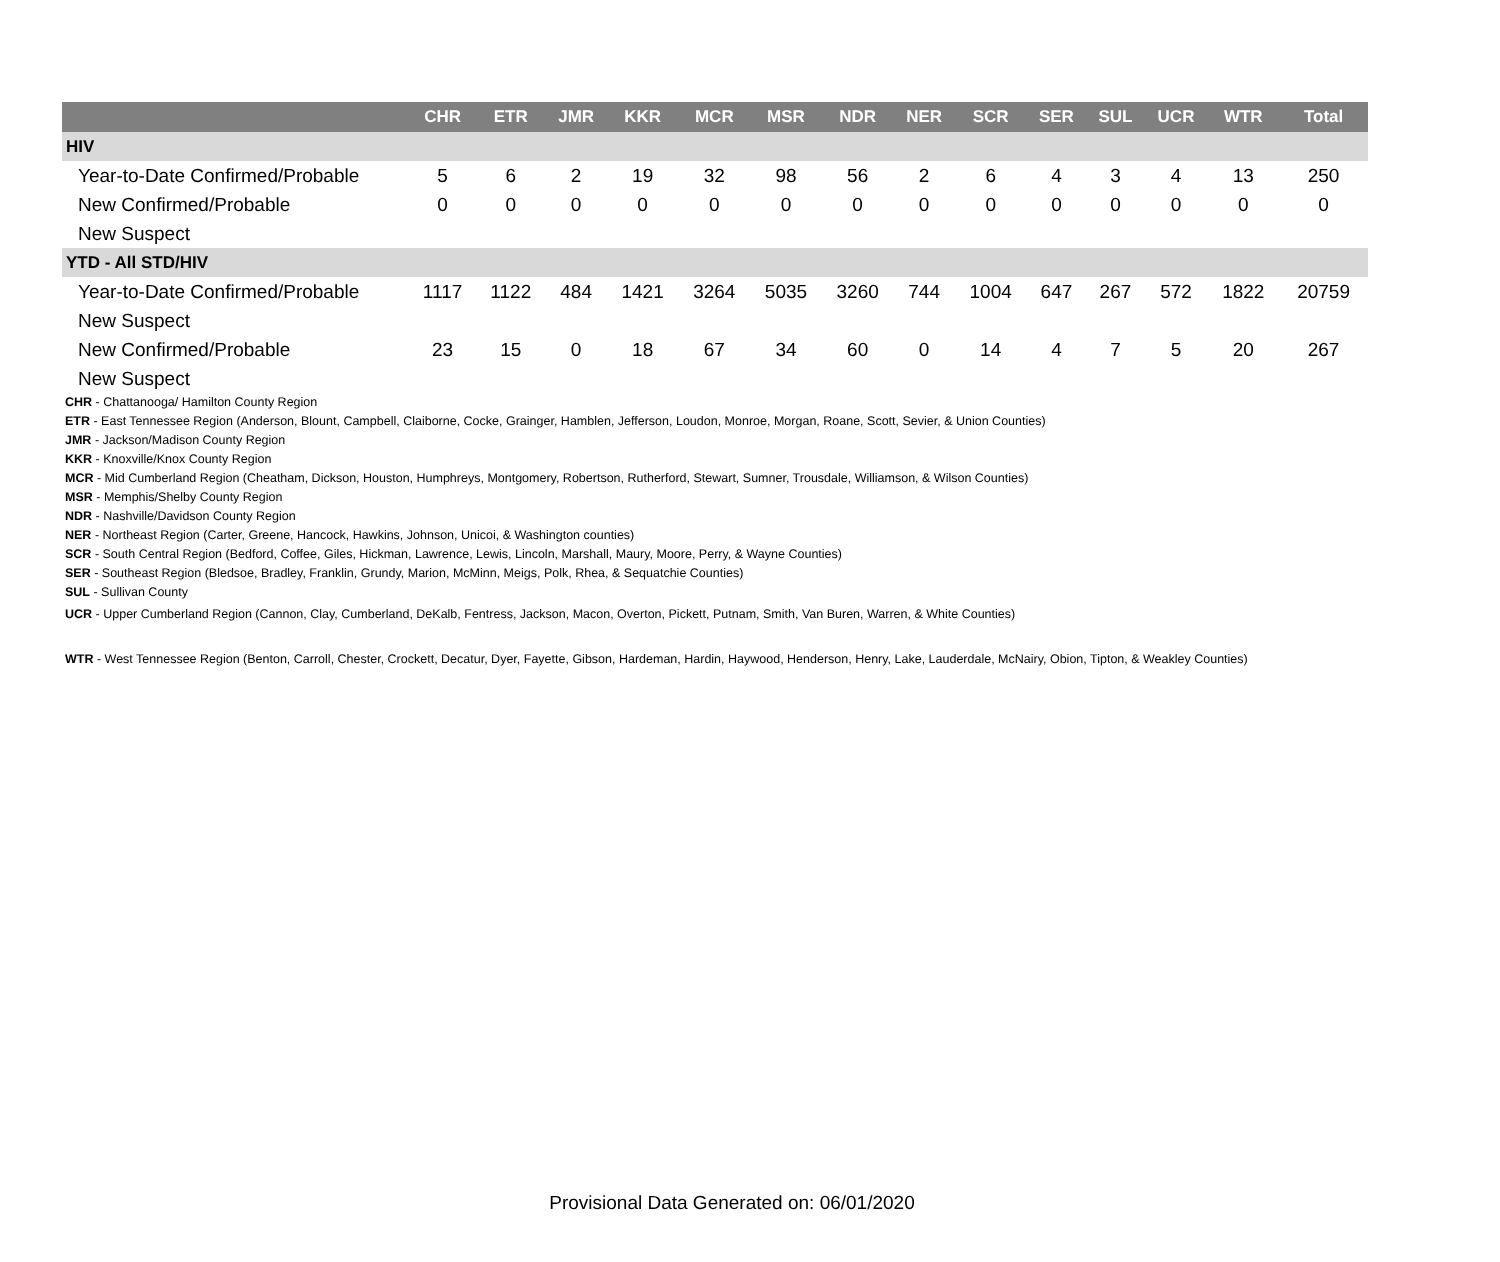| | CHR | ETR | JMR | KKR | MCR | MSR | NDR | NER | SCR | SER | SUL | UCR | WTR | Total |
| --- | --- | --- | --- | --- | --- | --- | --- | --- | --- | --- | --- | --- | --- | --- |
| HIV | | | | | | | | | | | | | | |
| Year-to-Date Confirmed/Probable | 5 | 6 | 2 | 19 | 32 | 98 | 56 | 2 | 6 | 4 | 3 | 4 | 13 | 250 |
| New Confirmed/Probable | 0 | 0 | 0 | 0 | 0 | 0 | 0 | 0 | 0 | 0 | 0 | 0 | 0 | 0 |
| New Suspect | | | | | | | | | | | | | | |
| YTD - All STD/HIV | | | | | | | | | | | | | | |
| Year-to-Date Confirmed/Probable | 1117 | 1122 | 484 | 1421 | 3264 | 5035 | 3260 | 744 | 1004 | 647 | 267 | 572 | 1822 | 20759 |
| New Suspect | | | | | | | | | | | | | | |
| New Confirmed/Probable | 23 | 15 | 0 | 18 | 67 | 34 | 60 | 0 | 14 | 4 | 7 | 5 | 20 | 267 |
| New Suspect | | | | | | | | | | | | | | |
CHR - Chattanooga/ Hamilton County Region
ETR - East Tennessee Region (Anderson, Blount, Campbell, Claiborne, Cocke, Grainger, Hamblen, Jefferson, Loudon, Monroe, Morgan, Roane, Scott, Sevier, & Union Counties)
JMR - Jackson/Madison County Region
KKR - Knoxville/Knox County Region
MCR - Mid Cumberland Region (Cheatham, Dickson, Houston, Humphreys, Montgomery, Robertson, Rutherford, Stewart, Sumner, Trousdale, Williamson, & Wilson Counties)
MSR - Memphis/Shelby County Region
NDR - Nashville/Davidson County Region
NER - Northeast Region (Carter, Greene, Hancock, Hawkins, Johnson, Unicoi, & Washington counties)
SCR - South Central Region (Bedford, Coffee, Giles, Hickman, Lawrence, Lewis, Lincoln, Marshall, Maury, Moore, Perry, & Wayne Counties)
SER - Southeast Region (Bledsoe, Bradley, Franklin, Grundy, Marion, McMinn, Meigs, Polk, Rhea, & Sequatchie Counties)
SUL - Sullivan County
UCR - Upper Cumberland Region (Cannon, Clay, Cumberland, DeKalb, Fentress, Jackson, Macon, Overton, Pickett, Putnam, Smith, Van Buren, Warren, & White Counties)
WTR - West Tennessee Region (Benton, Carroll, Chester, Crockett, Decatur, Dyer, Fayette, Gibson, Hardeman, Hardin, Haywood, Henderson, Henry, Lake, Lauderdale, McNairy, Obion, Tipton, & Weakley Counties)
Provisional Data Generated on: 06/01/2020